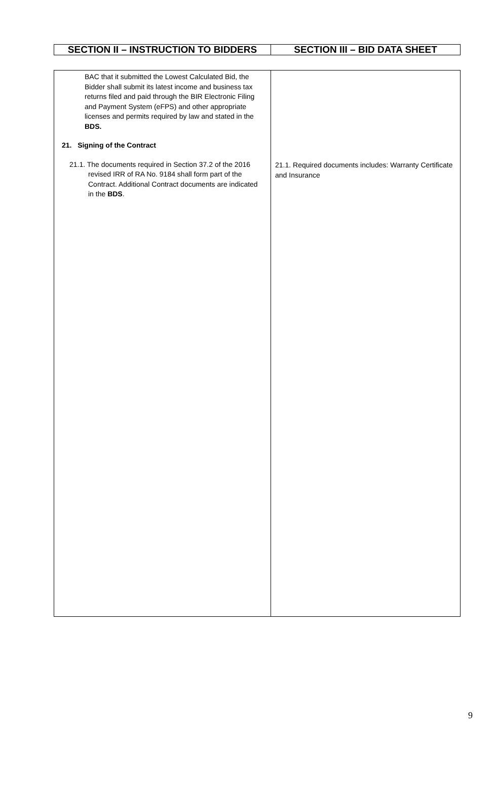| SECTION II – INSTRUCTION TO BIDDERS | SECTION III – BID DATA SHEET |
| --- | --- |
| BAC that it submitted the Lowest Calculated Bid, the Bidder shall submit its latest income and business tax returns filed and paid through the BIR Electronic Filing and Payment System (eFPS) and other appropriate licenses and permits required by law and stated in the BDS. 21. Signing of the Contract 21.1. The documents required in Section 37.2 of the 2016 revised IRR of RA No. 9184 shall form part of the Contract. Additional Contract documents are indicated in the BDS . | 21.1. Required documents includes: Warranty Certificate and Insurance |
9